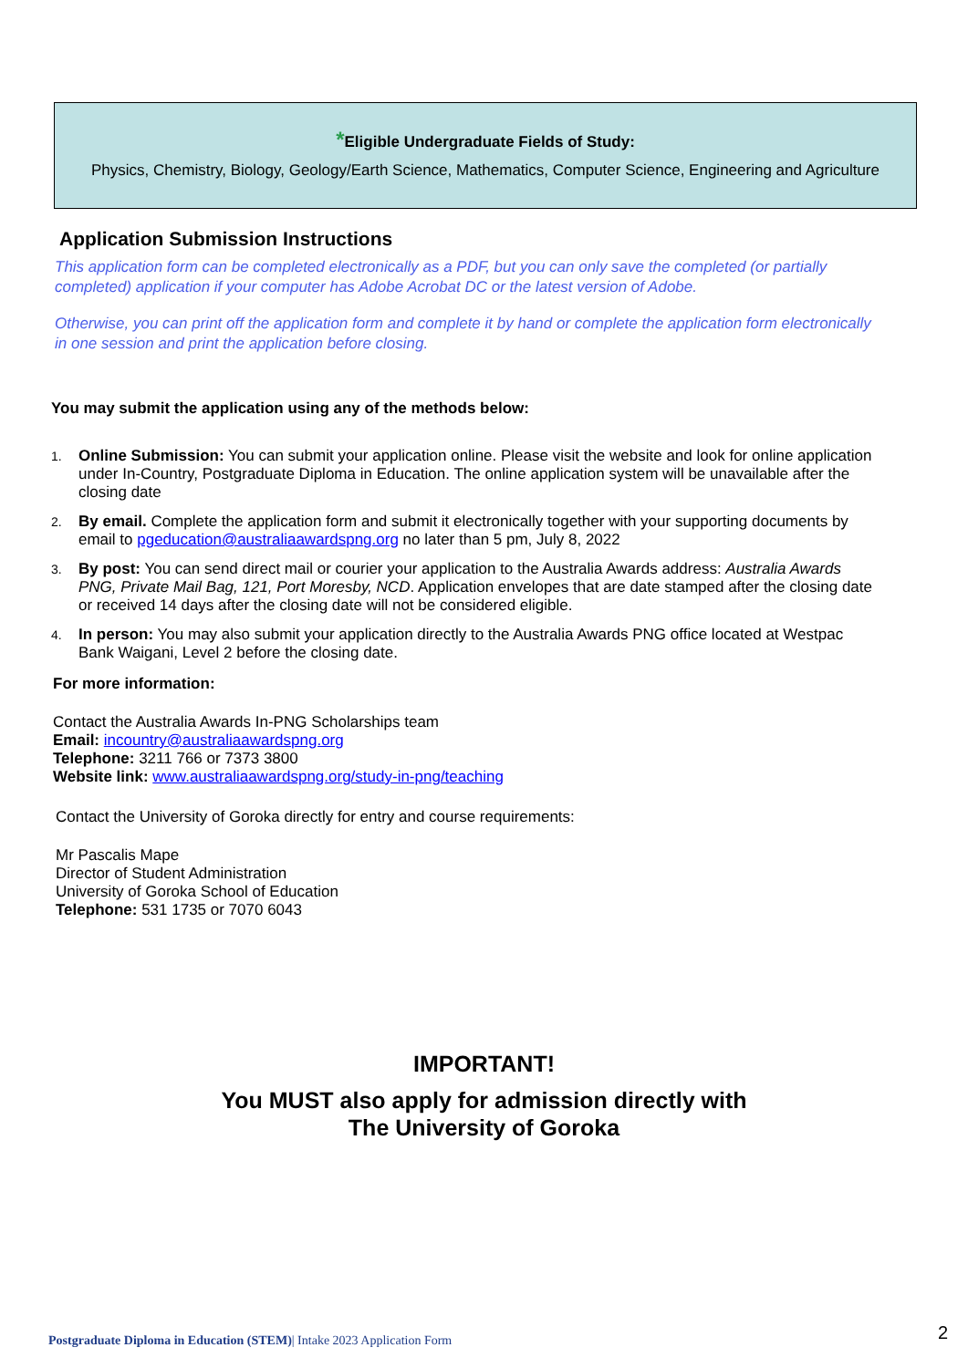*Eligible Undergraduate Fields of Study:
Physics, Chemistry, Biology, Geology/Earth Science, Mathematics, Computer Science, Engineering and Agriculture
Application Submission Instructions
This application form can be completed electronically as a PDF, but you can only save the completed (or partially completed) application if your computer has Adobe Acrobat DC or the latest version of Adobe.
Otherwise, you can print off the application form and complete it by hand or complete the application form electronically in one session and print the application before closing.
You may submit the application using any of the methods below:
1.
Online Submission: You can submit your application online. Please visit the website and look for online application under In-Country, Postgraduate Diploma in Education. The online application system will be unavailable after the closing date
2.
By email. Complete the application form and submit it electronically together with your supporting documents by email to pgeducation@australiaawardspng.org no later than 5 pm, July 8, 2022
3.
By post: You can send direct mail or courier your application to the Australia Awards address: Australia Awards PNG, Private Mail Bag, 121, Port Moresby, NCD. Application envelopes that are date stamped after the closing date or received 14 days after the closing date will not be considered eligible.
4.
In person: You may also submit your application directly to the Australia Awards PNG office located at Westpac Bank Waigani, Level 2 before the closing date.
For more information:
Contact the Australia Awards In-PNG Scholarships team
Email: incountry@australiaawardspng.org
Telephone: 3211 766 or 7373 3800
Website link: www.australiaawardspng.org/study-in-png/teaching
Contact the University of Goroka directly for entry and course requirements:
Mr Pascalis Mape
Director of Student Administration
University of Goroka School of Education
Telephone: 531 1735 or 7070 6043
IMPORTANT!
You MUST also apply for admission directly with
The University of Goroka
Postgraduate Diploma in Education (STEM)| Intake 2023 Application Form
2